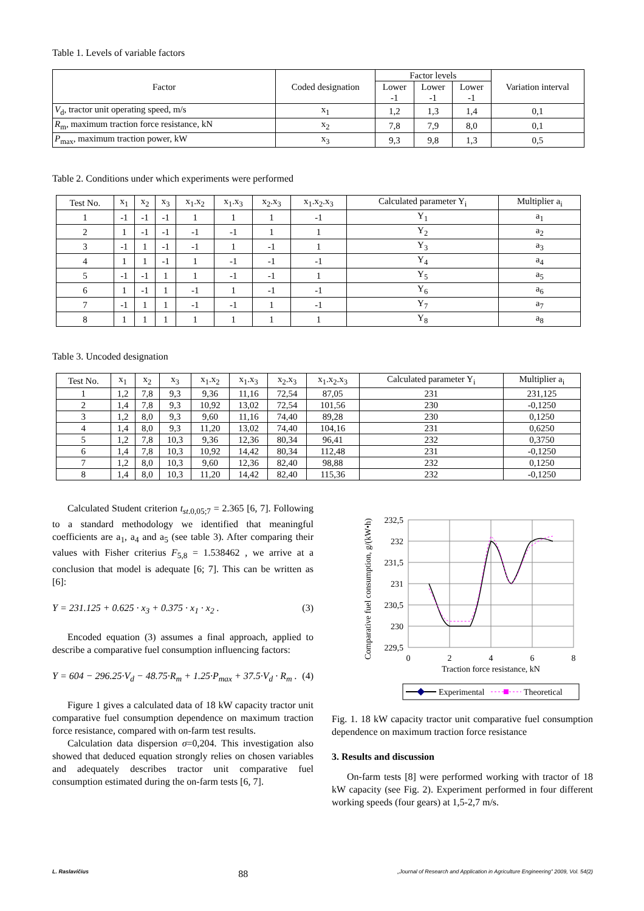Table 1. Levels of variable factors
| Factor | Coded designation | Factor levels | | | Variation interval |
| --- | --- | --- | --- | --- | --- |
| | | Lower -1 | Lower -1 | Lower -1 | |
| V<sub>d</sub>, tractor unit operating speed, m/s | x<sub>1</sub> | 1,2 | 1,3 | 1,4 | 0,1 |
| R<sub>m</sub>, maximum traction force resistance, kN | x<sub>2</sub> | 7,8 | 7,9 | 8,0 | 0,1 |
| P<sub>max</sub>, maximum traction power, kW | x<sub>3</sub> | 9,3 | 9,8 | 1,3 | 0,5 |
Table 2. Conditions under which experiments were performed
| Test No. | x<sub>1</sub> | x<sub>2</sub> | x<sub>3</sub> | x<sub>1</sub>.x<sub>2</sub> | x<sub>1</sub>.x<sub>3</sub> | x<sub>2</sub>.x<sub>3</sub> | x<sub>1</sub>.x<sub>2</sub>.x<sub>3</sub> | Calculated parameter Y<sub>i</sub> | Multiplier a<sub>i</sub> |
| --- | --- | --- | --- | --- | --- | --- | --- | --- | --- |
| 1 | -1 | -1 | -1 | 1 | 1 | 1 | -1 | Y<sub>1</sub> | a<sub>1</sub> |
| 2 | 1 | -1 | -1 | -1 | -1 | 1 | 1 | Y<sub>2</sub> | a<sub>2</sub> |
| 3 | -1 | 1 | -1 | -1 | 1 | -1 | 1 | Y<sub>3</sub> | a<sub>3</sub> |
| 4 | 1 | 1 | -1 | 1 | -1 | -1 | -1 | Y<sub>4</sub> | a<sub>4</sub> |
| 5 | -1 | -1 | 1 | 1 | -1 | -1 | 1 | Y<sub>5</sub> | a<sub>5</sub> |
| 6 | 1 | -1 | 1 | -1 | 1 | -1 | -1 | Y<sub>6</sub> | a<sub>6</sub> |
| 7 | -1 | 1 | 1 | -1 | -1 | 1 | -1 | Y<sub>7</sub> | a<sub>7</sub> |
| 8 | 1 | 1 | 1 | 1 | 1 | 1 | 1 | Y<sub>8</sub> | a<sub>8</sub> |
Table 3. Uncoded designation
| Test No. | x<sub>1</sub> | x<sub>2</sub> | x<sub>3</sub> | x<sub>1</sub>.x<sub>2</sub> | x<sub>1</sub>.x<sub>3</sub> | x<sub>2</sub>.x<sub>3</sub> | x<sub>1</sub>.x<sub>2</sub>.x<sub>3</sub> | Calculated parameter Y<sub>i</sub> | Multiplier a<sub>i</sub> |
| --- | --- | --- | --- | --- | --- | --- | --- | --- | --- |
| 1 | 1,2 | 7,8 | 9,3 | 9,36 | 11,16 | 72,54 | 87,05 | 231 | 231,125 |
| 2 | 1,4 | 7,8 | 9,3 | 10,92 | 13,02 | 72,54 | 101,56 | 230 | -0,1250 |
| 3 | 1,2 | 8,0 | 9,3 | 9,60 | 11,16 | 74,40 | 89,28 | 230 | 0,1250 |
| 4 | 1,4 | 8,0 | 9,3 | 11,20 | 13,02 | 74,40 | 104,16 | 231 | 0,6250 |
| 5 | 1,2 | 7,8 | 10,3 | 9,36 | 12,36 | 80,34 | 96,41 | 232 | 0,3750 |
| 6 | 1,4 | 7,8 | 10,3 | 10,92 | 14,42 | 80,34 | 112,48 | 231 | -0,1250 |
| 7 | 1,2 | 8,0 | 10,3 | 9,60 | 12,36 | 82,40 | 98,88 | 232 | 0,1250 |
| 8 | 1,4 | 8,0 | 10,3 | 11,20 | 14,42 | 82,40 | 115,36 | 232 | -0,1250 |
Calculated Student criterion t<sub>st.0,05;7</sub> = 2.365 [6, 7]. Following to a standard methodology we identified that meaningful coefficients are a<sub>1</sub>, a<sub>4</sub> and a<sub>5</sub> (see table 3). After comparing their values with Fisher criterius F<sub>5,8</sub> = 1.538462 , we arrive at a conclusion that model is adequate [6; 7]. This can be written as [6]:
Y = 231.125 + 0.625 · x<sub>3</sub> + 0.375 · x<sub>1</sub> · x<sub>2</sub> . (3)
Encoded equation (3) assumes a final approach, applied to describe a comparative fuel consumption influencing factors:
Y = 604 − 296.25·V<sub>d</sub> − 48.75·R<sub>m</sub> + 1.25·P<sub>max</sub> + 37.5·V<sub>d</sub> · R<sub>m</sub> . (4)
Figure 1 gives a calculated data of 18 kW capacity tractor unit comparative fuel consumption dependence on maximum traction force resistance, compared with on-farm test results.
Calculation data dispersion σ=0,204. This investigation also showed that deduced equation strongly relies on chosen variables and adequately describes tractor unit comparative fuel consumption estimated during the on-farm tests [6, 7].
Comparative fuel consumption, g/(kW•h)
232,5
232
231,5
231
230,5
230
229,5
0
2
4
6
8
Traction force resistance, kN
Experimental
Theoretical
Fig. 1. 18 kW capacity tractor unit comparative fuel consumption dependence on maximum traction force resistance
3. Results and discussion
On-farm tests [8] were performed working with tractor of 18 kW capacity (see Fig. 2). Experiment performed in four different working speeds (four gears) at 1,5-2,7 m/s.
L. Raslavičius 88 „Journal of Research and Application in Agriculture Engineering” 2009, Vol. 54(2)